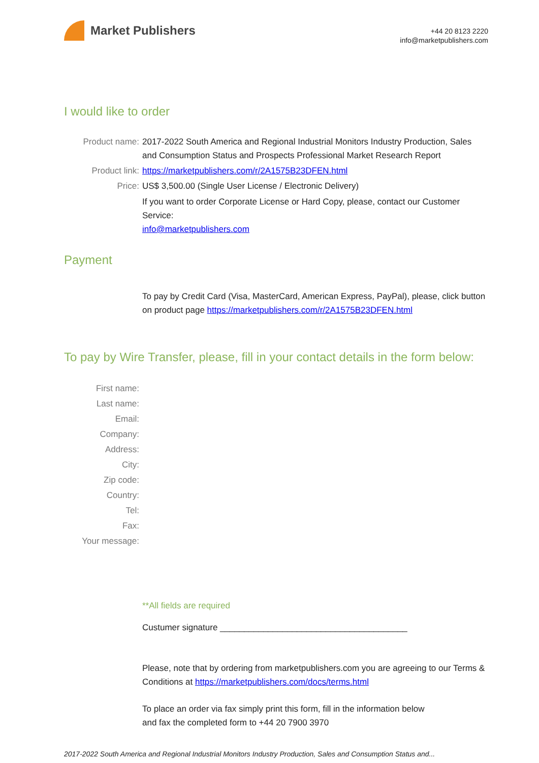Market Publishers
+44 20 8123 2220
info@marketpublishers.com
I would like to order
Product name: 2017-2022 South America and Regional Industrial Monitors Industry Production, Sales and Consumption Status and Prospects Professional Market Research Report
Product link: https://marketpublishers.com/r/2A1575B23DFEN.html
Price: US$ 3,500.00 (Single User License / Electronic Delivery)
If you want to order Corporate License or Hard Copy, please, contact our Customer Service:
info@marketpublishers.com
Payment
To pay by Credit Card (Visa, MasterCard, American Express, PayPal), please, click button on product page https://marketpublishers.com/r/2A1575B23DFEN.html
To pay by Wire Transfer, please, fill in your contact details in the form below:
First name:
Last name:
Email:
Company:
Address:
City:
Zip code:
Country:
Tel:
Fax:
Your message:
**All fields are required
Custumer signature _______________________________________
Please, note that by ordering from marketpublishers.com you are agreeing to our Terms & Conditions at https://marketpublishers.com/docs/terms.html
To place an order via fax simply print this form, fill in the information below
and fax the completed form to +44 20 7900 3970
2017-2022 South America and Regional Industrial Monitors Industry Production, Sales and Consumption Status and...